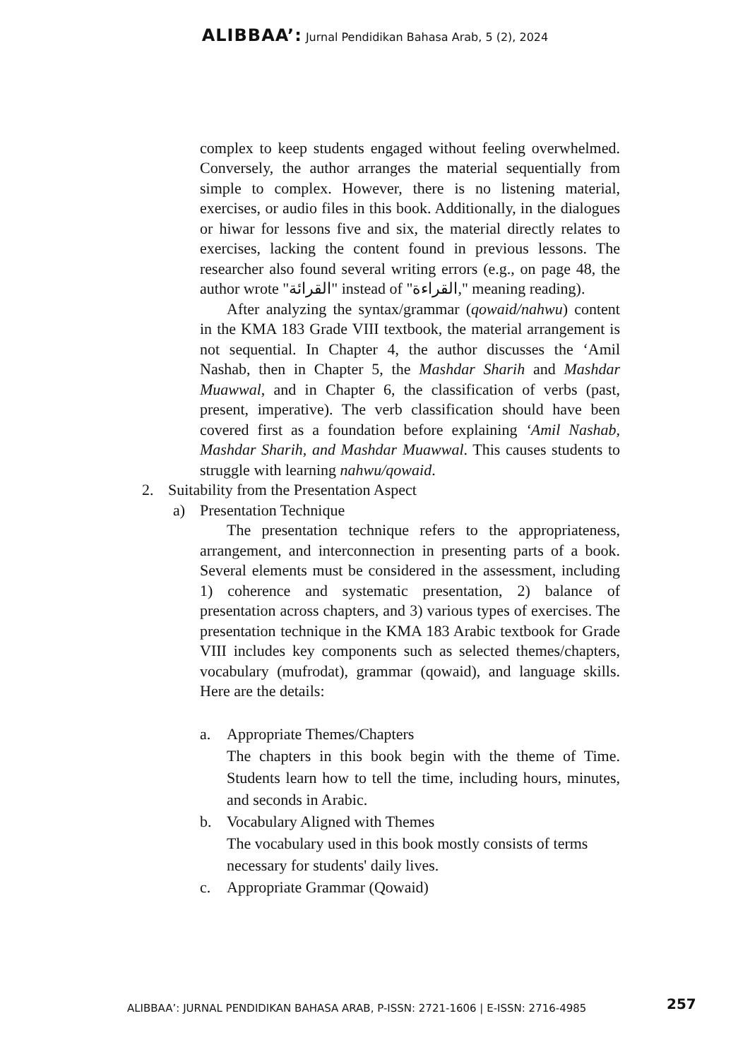ALIBBAA’: Jurnal Pendidikan Bahasa Arab, 5 (2), 2024
complex to keep students engaged without feeling overwhelmed. Conversely, the author arranges the material sequentially from simple to complex. However, there is no listening material, exercises, or audio files in this book. Additionally, in the dialogues or hiwar for lessons five and six, the material directly relates to exercises, lacking the content found in previous lessons. The researcher also found several writing errors (e.g., on page 48, the author wrote "القرائة" instead of "القراءة," meaning reading).
After analyzing the syntax/grammar (qowaid/nahwu) content in the KMA 183 Grade VIII textbook, the material arrangement is not sequential. In Chapter 4, the author discusses the ‘Amil Nashab, then in Chapter 5, the Mashdar Sharih and Mashdar Muawwal, and in Chapter 6, the classification of verbs (past, present, imperative). The verb classification should have been covered first as a foundation before explaining ‘Amil Nashab, Mashdar Sharih, and Mashdar Muawwal. This causes students to struggle with learning nahwu/qowaid.
2. Suitability from the Presentation Aspect
a) Presentation Technique
The presentation technique refers to the appropriateness, arrangement, and interconnection in presenting parts of a book. Several elements must be considered in the assessment, including 1) coherence and systematic presentation, 2) balance of presentation across chapters, and 3) various types of exercises. The presentation technique in the KMA 183 Arabic textbook for Grade VIII includes key components such as selected themes/chapters, vocabulary (mufrodat), grammar (qowaid), and language skills. Here are the details:
a. Appropriate Themes/Chapters
The chapters in this book begin with the theme of Time. Students learn how to tell the time, including hours, minutes, and seconds in Arabic.
b. Vocabulary Aligned with Themes
The vocabulary used in this book mostly consists of terms necessary for students' daily lives.
c. Appropriate Grammar (Qowaid)
ALIBBAA’: JURNAL PENDIDIKAN BAHASA ARAB, P-ISSN: 2721-1606 | E-ISSN: 2716-4985
257